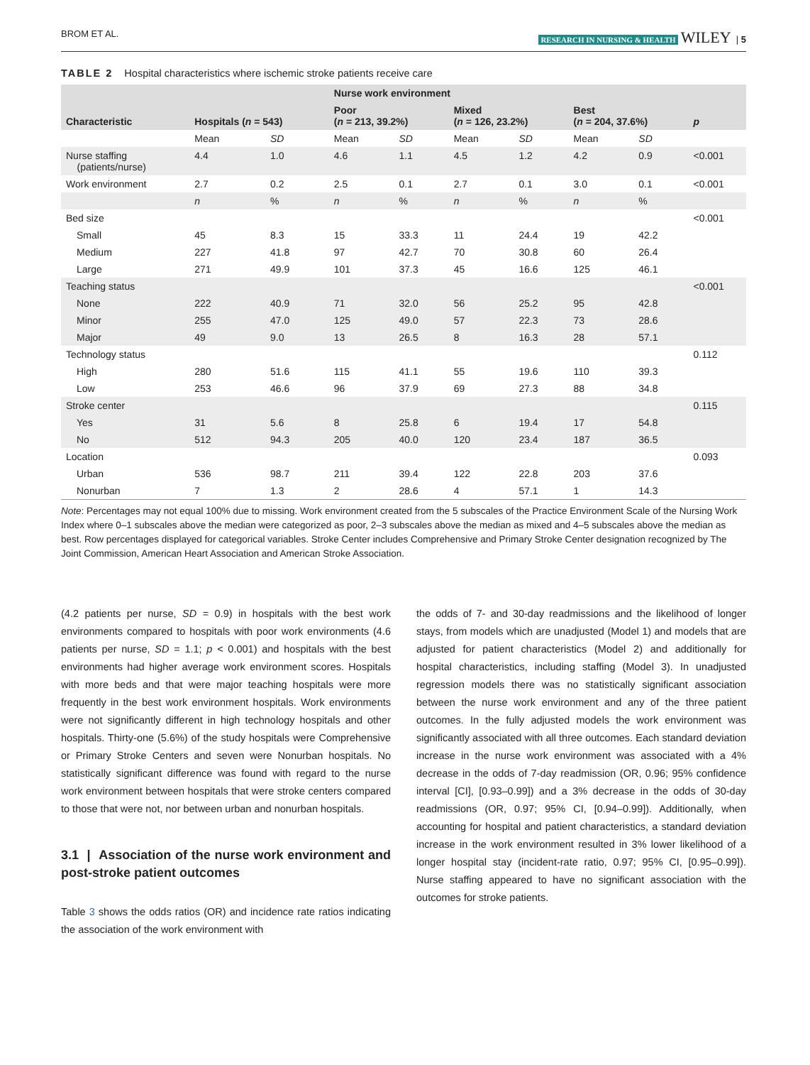BROM ET AL. RESEARCH IN NURSING & HEALTH WILEY | 5
TABLE 2 Hospital characteristics where ischemic stroke patients receive care
| Characteristic | Hospitals ( n = 543) | | Nurse work environment | | | | | | p |
| --- | --- | --- | --- | --- | --- | --- | --- | --- | --- |
| | | | Poor ( n = 213, 39.2%) | | Mixed ( n = 126, 23.2%) | | Best ( n = 204, 37.6%) | | |
| | Mean | SD | Mean | SD | Mean | SD | Mean | SD | |
| Nurse staffing (patients/nurse) | 4.4 | 1.0 | 4.6 | 1.1 | 4.5 | 1.2 | 4.2 | 0.9 | <0.001 |
| Work environment | 2.7 | 0.2 | 2.5 | 0.1 | 2.7 | 0.1 | 3.0 | 0.1 | <0.001 |
| | n | % | n | % | n | % | n | % | |
| Bed size | | | | | | | | | <0.001 |
| Small | 45 | 8.3 | 15 | 33.3 | 11 | 24.4 | 19 | 42.2 | |
| Medium | 227 | 41.8 | 97 | 42.7 | 70 | 30.8 | 60 | 26.4 | |
| Large | 271 | 49.9 | 101 | 37.3 | 45 | 16.6 | 125 | 46.1 | |
| Teaching status | | | | | | | | | <0.001 |
| None | 222 | 40.9 | 71 | 32.0 | 56 | 25.2 | 95 | 42.8 | |
| Minor | 255 | 47.0 | 125 | 49.0 | 57 | 22.3 | 73 | 28.6 | |
| Major | 49 | 9.0 | 13 | 26.5 | 8 | 16.3 | 28 | 57.1 | |
| Technology status | | | | | | | | | 0.112 |
| High | 280 | 51.6 | 115 | 41.1 | 55 | 19.6 | 110 | 39.3 | |
| Low | 253 | 46.6 | 96 | 37.9 | 69 | 27.3 | 88 | 34.8 | |
| Stroke center | | | | | | | | | 0.115 |
| Yes | 31 | 5.6 | 8 | 25.8 | 6 | 19.4 | 17 | 54.8 | |
| No | 512 | 94.3 | 205 | 40.0 | 120 | 23.4 | 187 | 36.5 | |
| Location | | | | | | | | | 0.093 |
| Urban | 536 | 98.7 | 211 | 39.4 | 122 | 22.8 | 203 | 37.6 | |
| Nonurban | 7 | 1.3 | 2 | 28.6 | 4 | 57.1 | 1 | 14.3 | |
Note: Percentages may not equal 100% due to missing. Work environment created from the 5 subscales of the Practice Environment Scale of the Nursing Work Index where 0–1 subscales above the median were categorized as poor, 2–3 subscales above the median as mixed and 4–5 subscales above the median as best. Row percentages displayed for categorical variables. Stroke Center includes Comprehensive and Primary Stroke Center designation recognized by The Joint Commission, American Heart Association and American Stroke Association.
(4.2 patients per nurse, SD = 0.9) in hospitals with the best work environments compared to hospitals with poor work environments (4.6 patients per nurse, SD = 1.1; p < 0.001) and hospitals with the best environments had higher average work environment scores. Hospitals with more beds and that were major teaching hospitals were more frequently in the best work environment hospitals. Work environments were not significantly different in high technology hospitals and other hospitals. Thirty-one (5.6%) of the study hospitals were Comprehensive or Primary Stroke Centers and seven were Nonurban hospitals. No statistically significant difference was found with regard to the nurse work environment between hospitals that were stroke centers compared to those that were not, nor between urban and nonurban hospitals.
3.1 | Association of the nurse work environment and post-stroke patient outcomes
Table 3 shows the odds ratios (OR) and incidence rate ratios indicating the association of the work environment with
the odds of 7- and 30-day readmissions and the likelihood of longer stays, from models which are unadjusted (Model 1) and models that are adjusted for patient characteristics (Model 2) and additionally for hospital characteristics, including staffing (Model 3). In unadjusted regression models there was no statistically significant association between the nurse work environment and any of the three patient outcomes. In the fully adjusted models the work environment was significantly associated with all three outcomes. Each standard deviation increase in the nurse work environment was associated with a 4% decrease in the odds of 7-day readmission (OR, 0.96; 95% confidence interval [CI], [0.93–0.99]) and a 3% decrease in the odds of 30-day readmissions (OR, 0.97; 95% CI, [0.94–0.99]). Additionally, when accounting for hospital and patient characteristics, a standard deviation increase in the work environment resulted in 3% lower likelihood of a longer hospital stay (incident-rate ratio, 0.97; 95% CI, [0.95–0.99]). Nurse staffing appeared to have no significant association with the outcomes for stroke patients.